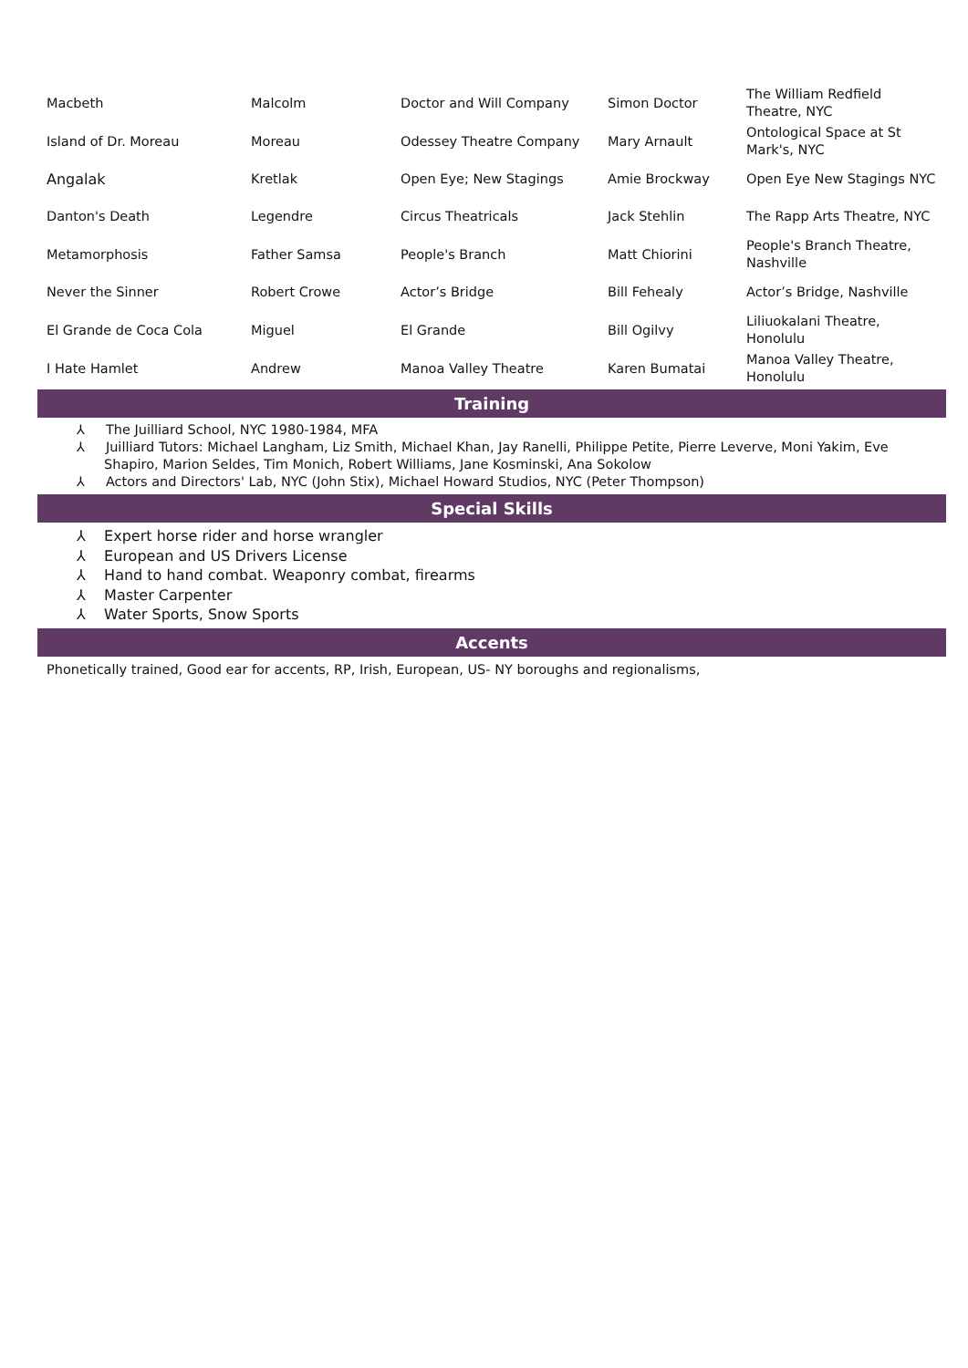| Macbeth | Malcolm | Doctor and Will Company | Simon Doctor | The William Redfield Theatre, NYC |
| Island of Dr. Moreau | Moreau | Odessey Theatre Company | Mary Arnault | Ontological Space at St Mark's, NYC |
| Angalak | Kretlak | Open Eye; New Stagings | Amie Brockway | Open Eye New Stagings NYC |
| Danton's Death | Legendre | Circus Theatricals | Jack Stehlin | The Rapp Arts Theatre, NYC |
| Metamorphosis | Father Samsa | People's Branch | Matt Chiorini | People's Branch Theatre, Nashville |
| Never the Sinner | Robert Crowe | Actor’s Bridge | Bill Fehealy | Actor’s Bridge, Nashville |
| El Grande de Coca Cola | Miguel | El Grande | Bill Ogilvy | Liliuokalani Theatre, Honolulu |
| I Hate Hamlet | Andrew | Manoa Valley Theatre | Karen Bumatai | Manoa Valley Theatre, Honolulu |
Training
⅄ The Juilliard School, NYC 1980-1984, MFA
⅄ Juilliard Tutors: Michael Langham, Liz Smith, Michael Khan, Jay Ranelli, Philippe Petite, Pierre Leverve, Moni Yakim, Eve Shapiro, Marion Seldes, Tim Monich, Robert Williams, Jane Kosminski, Ana Sokolow
⅄ Actors and Directors' Lab, NYC (John Stix), Michael Howard Studios, NYC (Peter Thompson)
Special Skills
⅄ Expert horse rider and horse wrangler
⅄ European and US Drivers License
⅄ Hand to hand combat. Weaponry combat, firearms
⅄ Master Carpenter
⅄ Water Sports, Snow Sports
Accents
Phonetically trained, Good ear for accents, RP, Irish, European, US- NY boroughs and regionalisms,